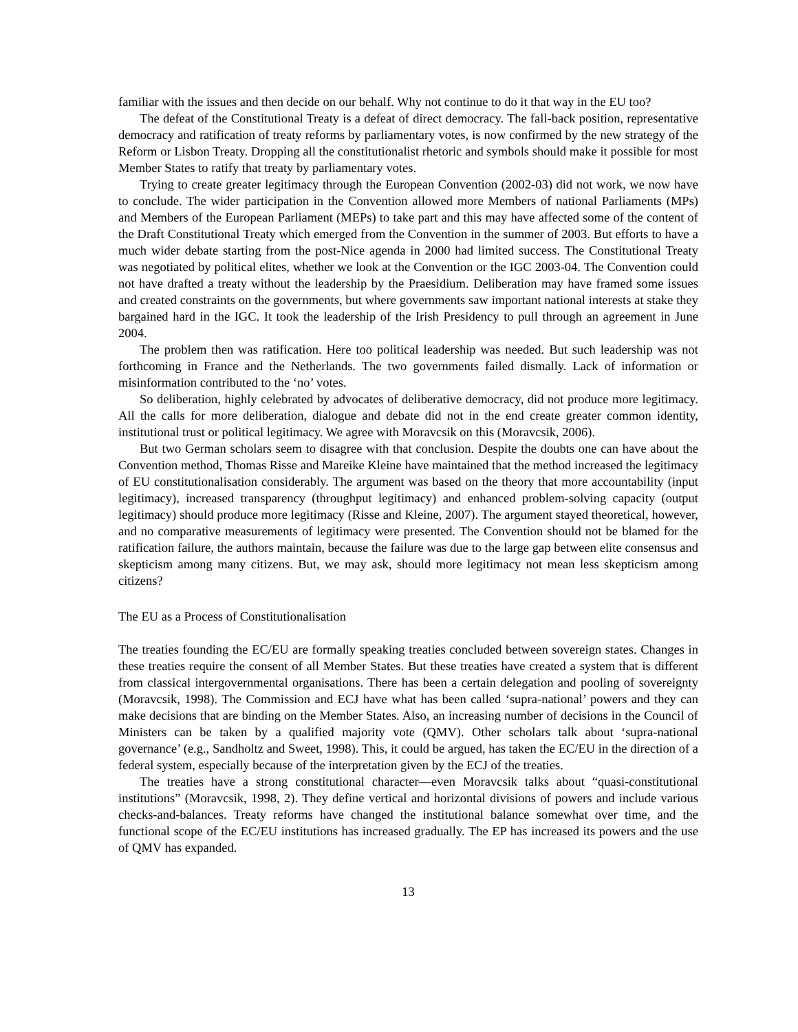familiar with the issues and then decide on our behalf. Why not continue to do it that way in the EU too?
The defeat of the Constitutional Treaty is a defeat of direct democracy. The fall-back position, representative democracy and ratification of treaty reforms by parliamentary votes, is now confirmed by the new strategy of the Reform or Lisbon Treaty. Dropping all the constitutionalist rhetoric and symbols should make it possible for most Member States to ratify that treaty by parliamentary votes.
Trying to create greater legitimacy through the European Convention (2002-03) did not work, we now have to conclude. The wider participation in the Convention allowed more Members of national Parliaments (MPs) and Members of the European Parliament (MEPs) to take part and this may have affected some of the content of the Draft Constitutional Treaty which emerged from the Convention in the summer of 2003. But efforts to have a much wider debate starting from the post-Nice agenda in 2000 had limited success. The Constitutional Treaty was negotiated by political elites, whether we look at the Convention or the IGC 2003-04. The Convention could not have drafted a treaty without the leadership by the Praesidium. Deliberation may have framed some issues and created constraints on the governments, but where governments saw important national interests at stake they bargained hard in the IGC. It took the leadership of the Irish Presidency to pull through an agreement in June 2004.
The problem then was ratification. Here too political leadership was needed. But such leadership was not forthcoming in France and the Netherlands. The two governments failed dismally. Lack of information or misinformation contributed to the ‘no’ votes.
So deliberation, highly celebrated by advocates of deliberative democracy, did not produce more legitimacy. All the calls for more deliberation, dialogue and debate did not in the end create greater common identity, institutional trust or political legitimacy. We agree with Moravcsik on this (Moravcsik, 2006).
But two German scholars seem to disagree with that conclusion. Despite the doubts one can have about the Convention method, Thomas Risse and Mareike Kleine have maintained that the method increased the legitimacy of EU constitutionalisation considerably. The argument was based on the theory that more accountability (input legitimacy), increased transparency (throughput legitimacy) and enhanced problem-solving capacity (output legitimacy) should produce more legitimacy (Risse and Kleine, 2007). The argument stayed theoretical, however, and no comparative measurements of legitimacy were presented. The Convention should not be blamed for the ratification failure, the authors maintain, because the failure was due to the large gap between elite consensus and skepticism among many citizens. But, we may ask, should more legitimacy not mean less skepticism among citizens?
The EU as a Process of Constitutionalisation
The treaties founding the EC/EU are formally speaking treaties concluded between sovereign states. Changes in these treaties require the consent of all Member States. But these treaties have created a system that is different from classical intergovernmental organisations. There has been a certain delegation and pooling of sovereignty (Moravcsik, 1998). The Commission and ECJ have what has been called ‘supra-national’ powers and they can make decisions that are binding on the Member States. Also, an increasing number of decisions in the Council of Ministers can be taken by a qualified majority vote (QMV). Other scholars talk about ‘supra-national governance’ (e.g., Sandholtz and Sweet, 1998). This, it could be argued, has taken the EC/EU in the direction of a federal system, especially because of the interpretation given by the ECJ of the treaties.
The treaties have a strong constitutional character—even Moravcsik talks about “quasi-constitutional institutions” (Moravcsik, 1998, 2). They define vertical and horizontal divisions of powers and include various checks-and-balances. Treaty reforms have changed the institutional balance somewhat over time, and the functional scope of the EC/EU institutions has increased gradually. The EP has increased its powers and the use of QMV has expanded.
13